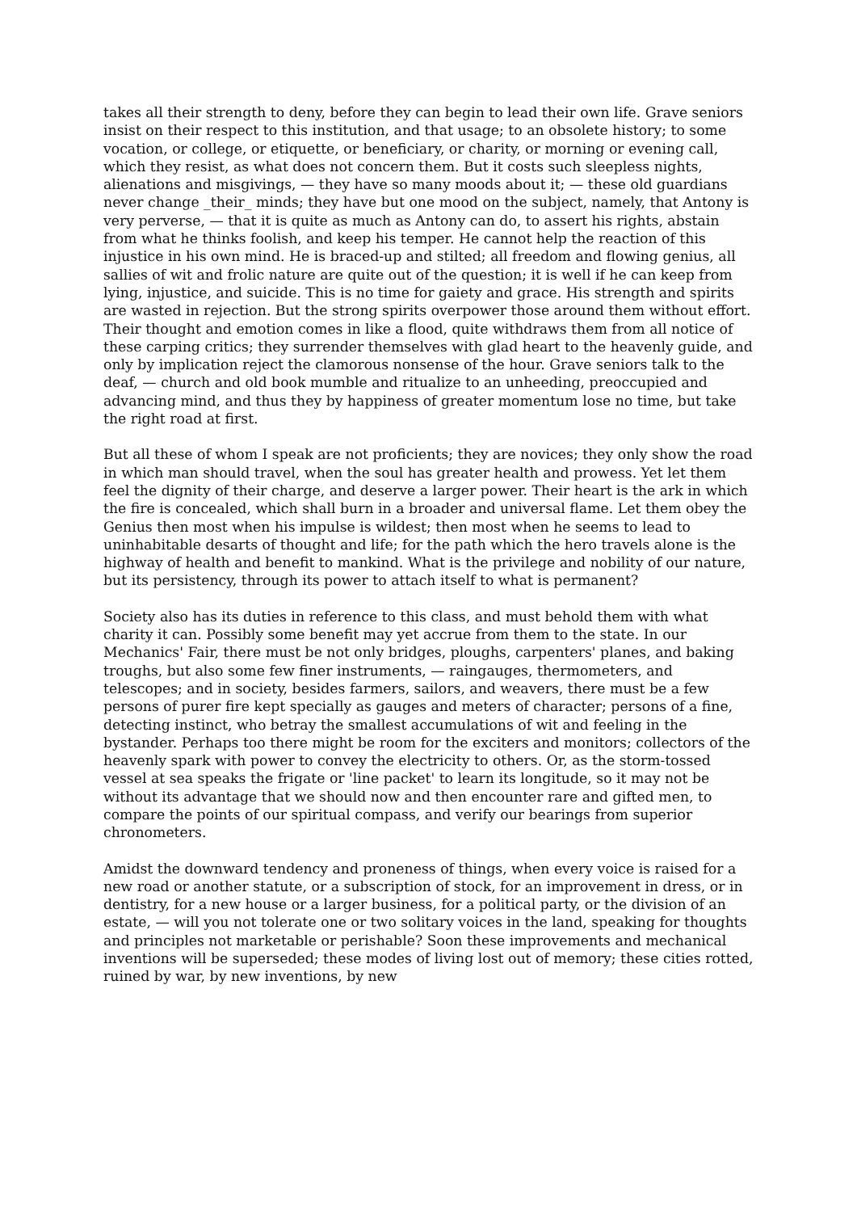takes all their strength to deny, before they can begin to lead their own life. Grave seniors insist on their respect to this institution, and that usage; to an obsolete history; to some vocation, or college, or etiquette, or beneficiary, or charity, or morning or evening call, which they resist, as what does not concern them. But it costs such sleepless nights, alienations and misgivings, — they have so many moods about it; — these old guardians never change _their_ minds; they have but one mood on the subject, namely, that Antony is very perverse, — that it is quite as much as Antony can do, to assert his rights, abstain from what he thinks foolish, and keep his temper. He cannot help the reaction of this injustice in his own mind. He is braced-up and stilted; all freedom and flowing genius, all sallies of wit and frolic nature are quite out of the question; it is well if he can keep from lying, injustice, and suicide. This is no time for gaiety and grace. His strength and spirits are wasted in rejection. But the strong spirits overpower those around them without effort. Their thought and emotion comes in like a flood, quite withdraws them from all notice of these carping critics; they surrender themselves with glad heart to the heavenly guide, and only by implication reject the clamorous nonsense of the hour. Grave seniors talk to the deaf, — church and old book mumble and ritualize to an unheeding, preoccupied and advancing mind, and thus they by happiness of greater momentum lose no time, but take the right road at first.
But all these of whom I speak are not proficients; they are novices; they only show the road in which man should travel, when the soul has greater health and prowess. Yet let them feel the dignity of their charge, and deserve a larger power. Their heart is the ark in which the fire is concealed, which shall burn in a broader and universal flame. Let them obey the Genius then most when his impulse is wildest; then most when he seems to lead to uninhabitable desarts of thought and life; for the path which the hero travels alone is the highway of health and benefit to mankind. What is the privilege and nobility of our nature, but its persistency, through its power to attach itself to what is permanent?
Society also has its duties in reference to this class, and must behold them with what charity it can. Possibly some benefit may yet accrue from them to the state. In our Mechanics' Fair, there must be not only bridges, ploughs, carpenters' planes, and baking troughs, but also some few finer instruments, — raingauges, thermometers, and telescopes; and in society, besides farmers, sailors, and weavers, there must be a few persons of purer fire kept specially as gauges and meters of character; persons of a fine, detecting instinct, who betray the smallest accumulations of wit and feeling in the bystander. Perhaps too there might be room for the exciters and monitors; collectors of the heavenly spark with power to convey the electricity to others. Or, as the storm-tossed vessel at sea speaks the frigate or 'line packet' to learn its longitude, so it may not be without its advantage that we should now and then encounter rare and gifted men, to compare the points of our spiritual compass, and verify our bearings from superior chronometers.
Amidst the downward tendency and proneness of things, when every voice is raised for a new road or another statute, or a subscription of stock, for an improvement in dress, or in dentistry, for a new house or a larger business, for a political party, or the division of an estate, — will you not tolerate one or two solitary voices in the land, speaking for thoughts and principles not marketable or perishable? Soon these improvements and mechanical inventions will be superseded; these modes of living lost out of memory; these cities rotted, ruined by war, by new inventions, by new